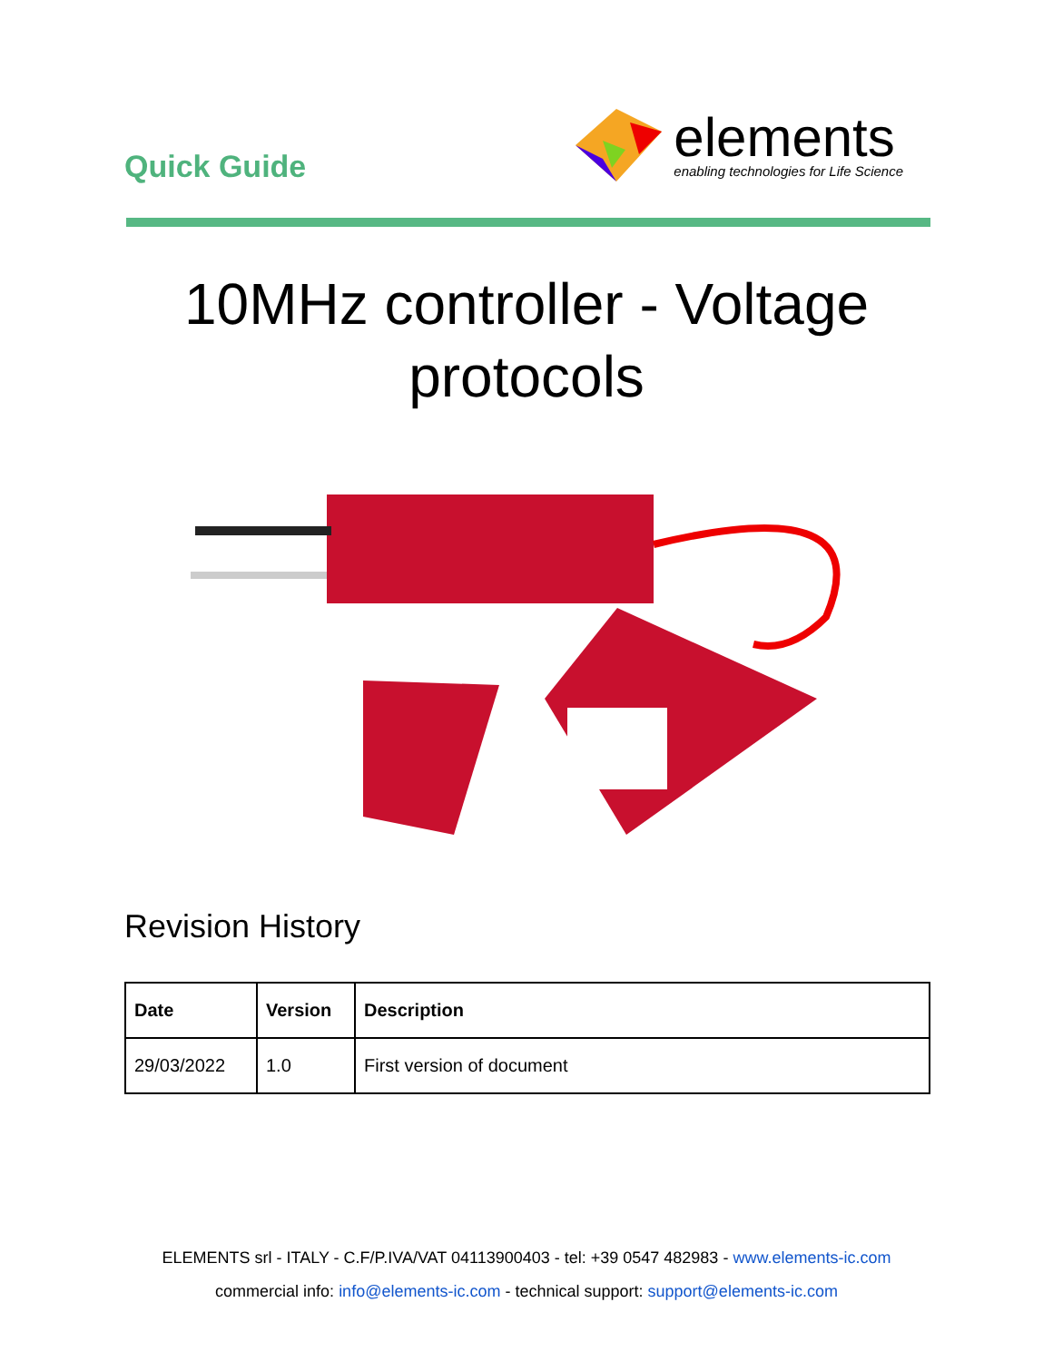Quick Guide
elements
enabling technologies for Life Science
10MHz controller - Voltage protocols
Revision History
| Date | Version | Description |
| --- | --- | --- |
| 29/03/2022 | 1.0 | First version of document |
ELEMENTS srl - ITALY - C.F/P.IVA/VAT 04113900403 - tel: +39 0547 482983 - www.elements-ic.com
commercial info: info@elements-ic.com - technical support: support@elements-ic.com